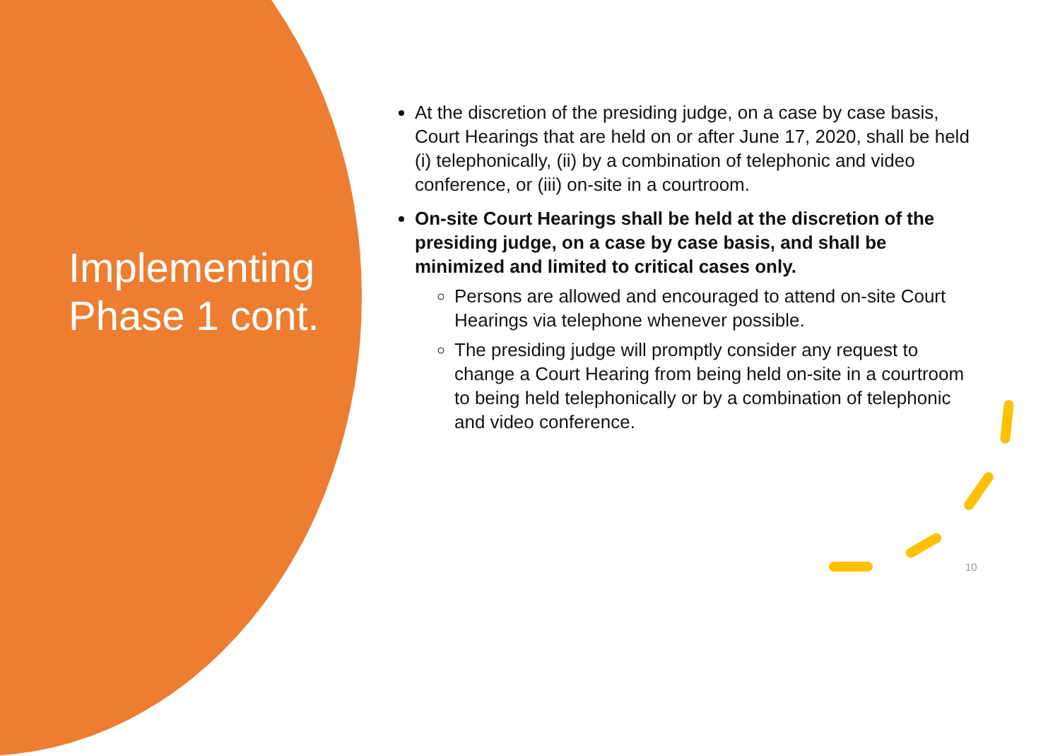Implementing
Phase 1 cont.
At the discretion of the presiding judge, on a case by case basis, Court Hearings that are held on or after June 17, 2020, shall be held (i) telephonically, (ii) by a combination of telephonic and video conference, or (iii) on-site in a courtroom.
On-site Court Hearings shall be held at the discretion of the presiding judge, on a case by case basis, and shall be minimized and limited to critical cases only.
Persons are allowed and encouraged to attend on-site Court Hearings via telephone whenever possible.
The presiding judge will promptly consider any request to change a Court Hearing from being held on-site in a courtroom to being held telephonically or by a combination of telephonic and video conference.
10